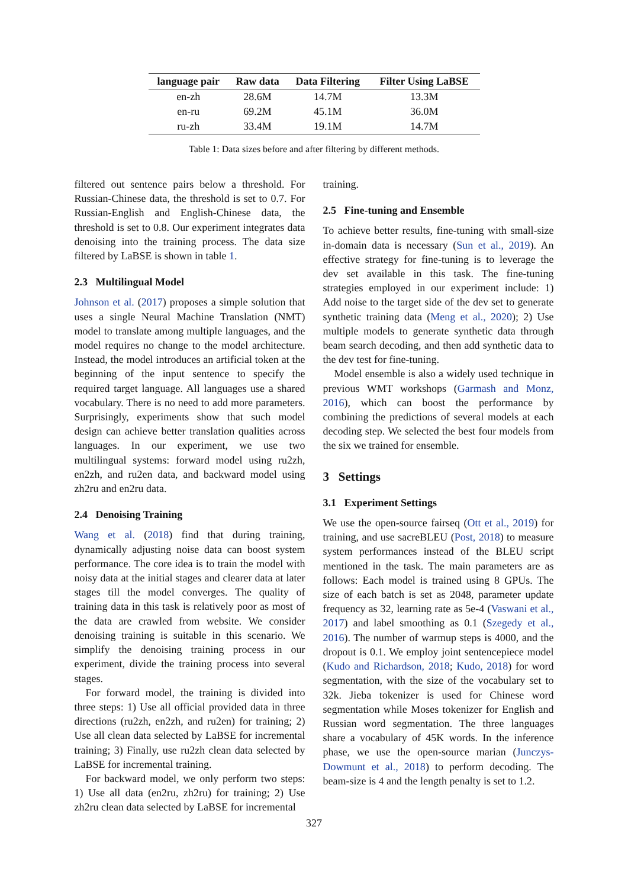| language pair | Raw data | Data Filtering | Filter Using LaBSE |
| --- | --- | --- | --- |
| en-zh | 28.6M | 14.7M | 13.3M |
| en-ru | 69.2M | 45.1M | 36.0M |
| ru-zh | 33.4M | 19.1M | 14.7M |
Table 1: Data sizes before and after filtering by different methods.
filtered out sentence pairs below a threshold. For Russian-Chinese data, the threshold is set to 0.7. For Russian-English and English-Chinese data, the threshold is set to 0.8. Our experiment integrates data denoising into the training process. The data size filtered by LaBSE is shown in table 1.
2.3 Multilingual Model
Johnson et al. (2017) proposes a simple solution that uses a single Neural Machine Translation (NMT) model to translate among multiple languages, and the model requires no change to the model architecture. Instead, the model introduces an artificial token at the beginning of the input sentence to specify the required target language. All languages use a shared vocabulary. There is no need to add more parameters. Surprisingly, experiments show that such model design can achieve better translation qualities across languages. In our experiment, we use two multilingual systems: forward model using ru2zh, en2zh, and ru2en data, and backward model using zh2ru and en2ru data.
2.4 Denoising Training
Wang et al. (2018) find that during training, dynamically adjusting noise data can boost system performance. The core idea is to train the model with noisy data at the initial stages and clearer data at later stages till the model converges. The quality of training data in this task is relatively poor as most of the data are crawled from website. We consider denoising training is suitable in this scenario. We simplify the denoising training process in our experiment, divide the training process into several stages.
For forward model, the training is divided into three steps: 1) Use all official provided data in three directions (ru2zh, en2zh, and ru2en) for training; 2) Use all clean data selected by LaBSE for incremental training; 3) Finally, use ru2zh clean data selected by LaBSE for incremental training.
For backward model, we only perform two steps: 1) Use all data (en2ru, zh2ru) for training; 2) Use zh2ru clean data selected by LaBSE for incremental
training.
2.5 Fine-tuning and Ensemble
To achieve better results, fine-tuning with small-size in-domain data is necessary (Sun et al., 2019). An effective strategy for fine-tuning is to leverage the dev set available in this task. The fine-tuning strategies employed in our experiment include: 1) Add noise to the target side of the dev set to generate synthetic training data (Meng et al., 2020); 2) Use multiple models to generate synthetic data through beam search decoding, and then add synthetic data to the dev test for fine-tuning.
Model ensemble is also a widely used technique in previous WMT workshops (Garmash and Monz, 2016), which can boost the performance by combining the predictions of several models at each decoding step. We selected the best four models from the six we trained for ensemble.
3 Settings
3.1 Experiment Settings
We use the open-source fairseq (Ott et al., 2019) for training, and use sacreBLEU (Post, 2018) to measure system performances instead of the BLEU script mentioned in the task. The main parameters are as follows: Each model is trained using 8 GPUs. The size of each batch is set as 2048, parameter update frequency as 32, learning rate as 5e-4 (Vaswani et al., 2017) and label smoothing as 0.1 (Szegedy et al., 2016). The number of warmup steps is 4000, and the dropout is 0.1. We employ joint sentencepiece model (Kudo and Richardson, 2018; Kudo, 2018) for word segmentation, with the size of the vocabulary set to 32k. Jieba tokenizer is used for Chinese word segmentation while Moses tokenizer for English and Russian word segmentation. The three languages share a vocabulary of 45K words. In the inference phase, we use the open-source marian (Junczys-Dowmunt et al., 2018) to perform decoding. The beam-size is 4 and the length penalty is set to 1.2.
327